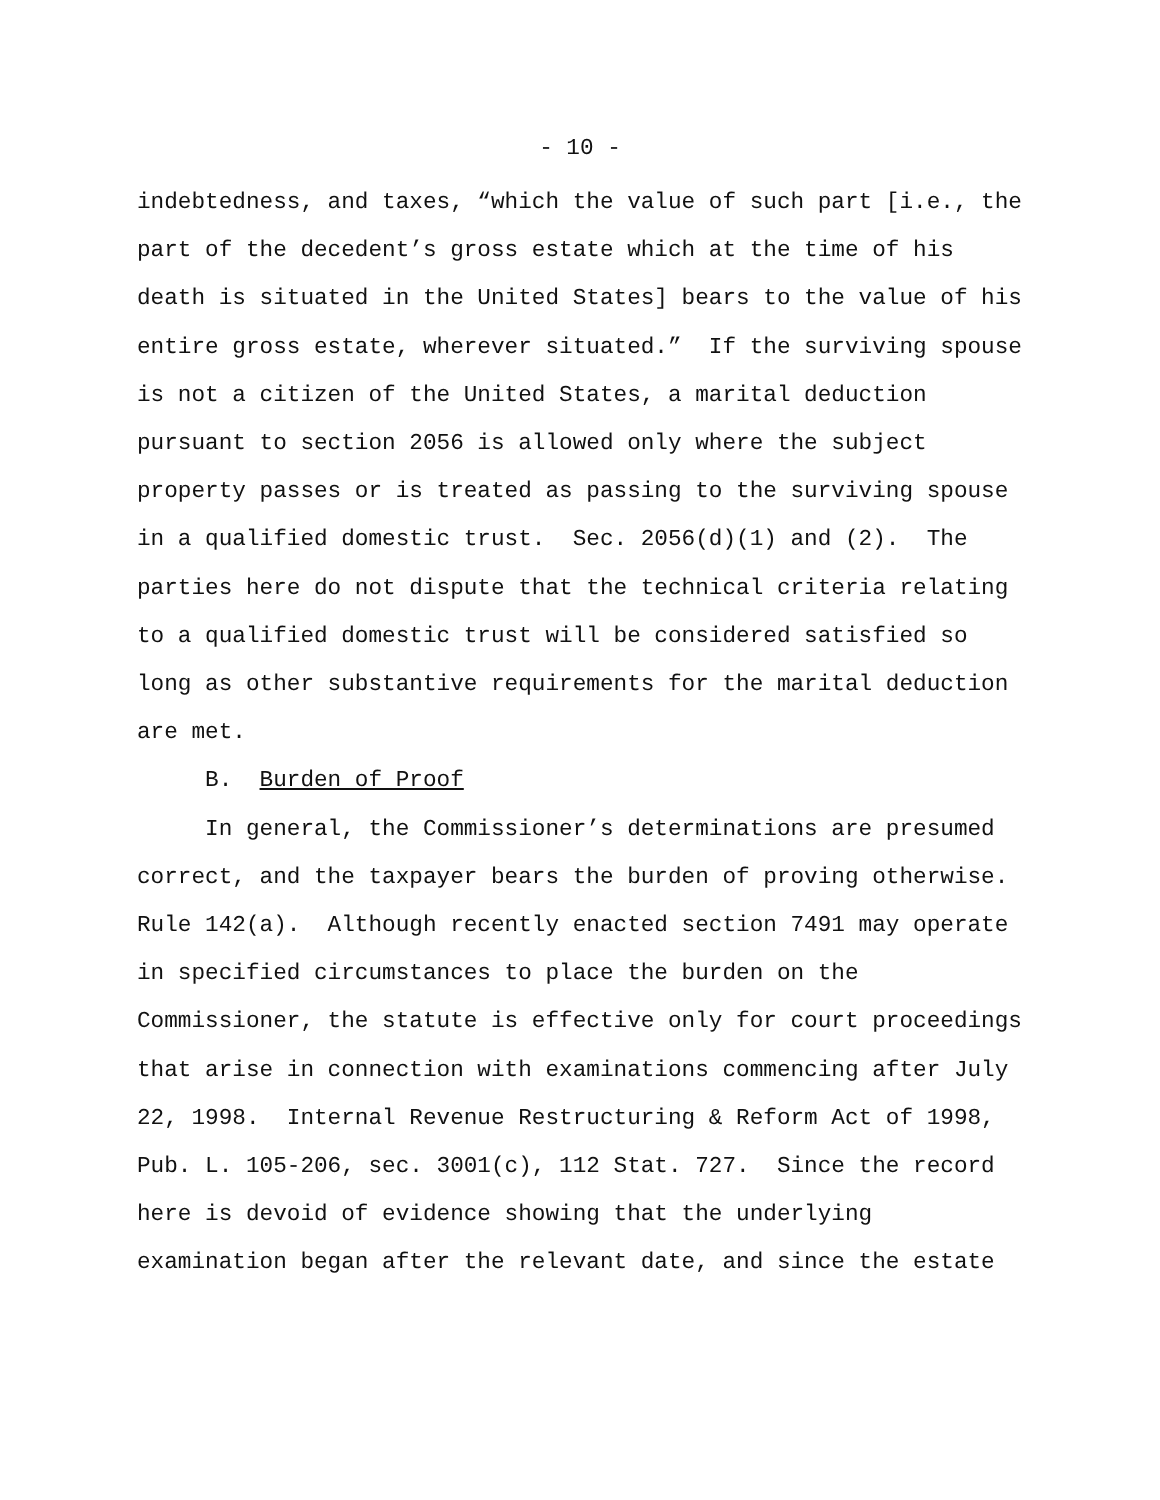- 10 -
indebtedness, and taxes, “which the value of such part [i.e., the part of the decedent’s gross estate which at the time of his death is situated in the United States] bears to the value of his entire gross estate, wherever situated.” If the surviving spouse is not a citizen of the United States, a marital deduction pursuant to section 2056 is allowed only where the subject property passes or is treated as passing to the surviving spouse in a qualified domestic trust. Sec. 2056(d)(1) and (2). The parties here do not dispute that the technical criteria relating to a qualified domestic trust will be considered satisfied so long as other substantive requirements for the marital deduction are met. B. Burden of Proof In general, the Commissioner’s determinations are presumed correct, and the taxpayer bears the burden of proving otherwise. Rule 142(a). Although recently enacted section 7491 may operate in specified circumstances to place the burden on the Commissioner, the statute is effective only for court proceedings that arise in connection with examinations commencing after July 22, 1998. Internal Revenue Restructuring & Reform Act of 1998, Pub. L. 105-206, sec. 3001(c), 112 Stat. 727. Since the record here is devoid of evidence showing that the underlying examination began after the relevant date, and since the estate